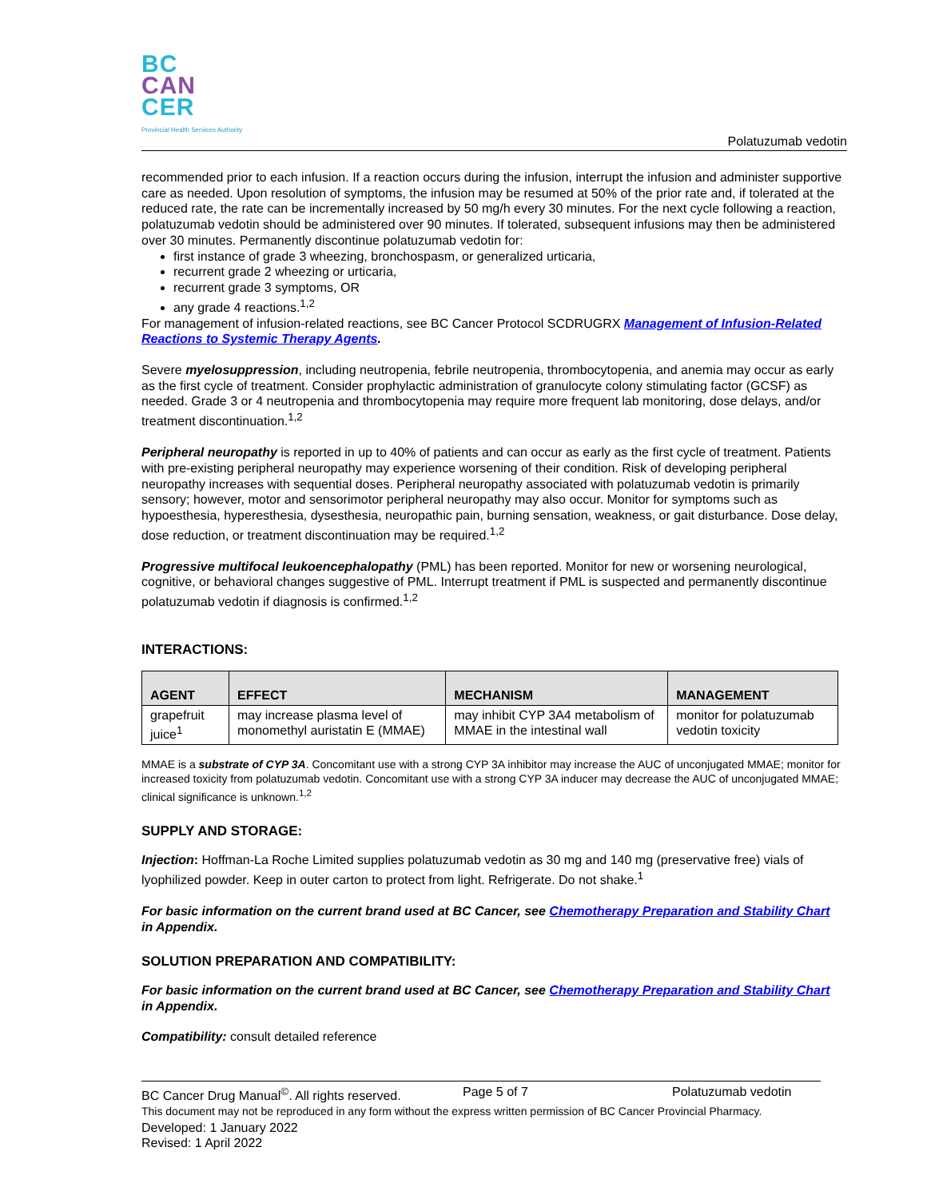BC
CAN
CER
Provincial Health Services Authority
Polatuzumab vedotin
recommended prior to each infusion. If a reaction occurs during the infusion, interrupt the infusion and administer supportive care as needed. Upon resolution of symptoms, the infusion may be resumed at 50% of the prior rate and, if tolerated at the reduced rate, the rate can be incrementally increased by 50 mg/h every 30 minutes. For the next cycle following a reaction, polatuzumab vedotin should be administered over 90 minutes. If tolerated, subsequent infusions may then be administered over 30 minutes. Permanently discontinue polatuzumab vedotin for:
first instance of grade 3 wheezing, bronchospasm, or generalized urticaria,
recurrent grade 2 wheezing or urticaria,
recurrent grade 3 symptoms, OR
any grade 4 reactions.<sup>1,2</sup>
For management of infusion-related reactions, see BC Cancer Protocol SCDRUGRX Management of Infusion-Related Reactions to Systemic Therapy Agents.
Severe myelosuppression, including neutropenia, febrile neutropenia, thrombocytopenia, and anemia may occur as early as the first cycle of treatment. Consider prophylactic administration of granulocyte colony stimulating factor (GCSF) as needed. Grade 3 or 4 neutropenia and thrombocytopenia may require more frequent lab monitoring, dose delays, and/or treatment discontinuation.<sup>1,2</sup>
Peripheral neuropathy is reported in up to 40% of patients and can occur as early as the first cycle of treatment. Patients with pre-existing peripheral neuropathy may experience worsening of their condition. Risk of developing peripheral neuropathy increases with sequential doses. Peripheral neuropathy associated with polatuzumab vedotin is primarily sensory; however, motor and sensorimotor peripheral neuropathy may also occur. Monitor for symptoms such as hypoesthesia, hyperesthesia, dysesthesia, neuropathic pain, burning sensation, weakness, or gait disturbance. Dose delay, dose reduction, or treatment discontinuation may be required.<sup>1,2</sup>
Progressive multifocal leukoencephalopathy (PML) has been reported. Monitor for new or worsening neurological, cognitive, or behavioral changes suggestive of PML. Interrupt treatment if PML is suspected and permanently discontinue polatuzumab vedotin if diagnosis is confirmed.<sup>1,2</sup>
INTERACTIONS:
| AGENT | EFFECT | MECHANISM | MANAGEMENT |
| --- | --- | --- | --- |
| grapefruit juice<sup>1</sup> | may increase plasma level of monomethyl auristatin E (MMAE) | may inhibit CYP 3A4 metabolism of MMAE in the intestinal wall | monitor for polatuzumab vedotin toxicity |
MMAE is a substrate of CYP 3A. Concomitant use with a strong CYP 3A inhibitor may increase the AUC of unconjugated MMAE; monitor for increased toxicity from polatuzumab vedotin. Concomitant use with a strong CYP 3A inducer may decrease the AUC of unconjugated MMAE; clinical significance is unknown.<sup>1,2</sup>
SUPPLY AND STORAGE:
Injection: Hoffman-La Roche Limited supplies polatuzumab vedotin as 30 mg and 140 mg (preservative free) vials of lyophilized powder. Keep in outer carton to protect from light. Refrigerate. Do not shake.<sup>1</sup>
For basic information on the current brand used at BC Cancer, see Chemotherapy Preparation and Stability Chart in Appendix.
SOLUTION PREPARATION AND COMPATIBILITY:
For basic information on the current brand used at BC Cancer, see Chemotherapy Preparation and Stability Chart in Appendix.
Compatibility: consult detailed reference
BC Cancer Drug Manual<sup>©</sup>. All rights reserved. Page 5 of 7 Polatuzumab vedotin
This document may not be reproduced in any form without the express written permission of BC Cancer Provincial Pharmacy.
Developed: 1 January 2022
Revised: 1 April 2022